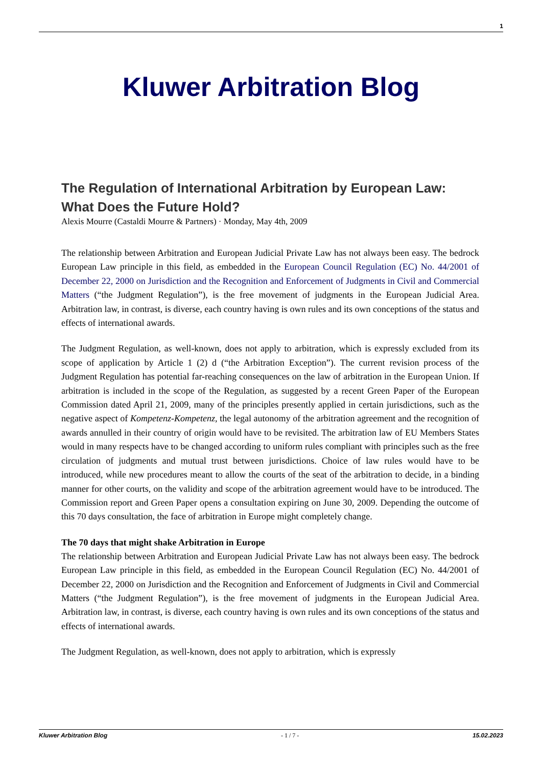1
Kluwer Arbitration Blog
The Regulation of International Arbitration by European Law: What Does the Future Hold?
Alexis Mourre (Castaldi Mourre & Partners) · Monday, May 4th, 2009
The relationship between Arbitration and European Judicial Private Law has not always been easy. The bedrock European Law principle in this field, as embedded in the European Council Regulation (EC) No. 44/2001 of December 22, 2000 on Jurisdiction and the Recognition and Enforcement of Judgments in Civil and Commercial Matters (“the Judgment Regulation”), is the free movement of judgments in the European Judicial Area. Arbitration law, in contrast, is diverse, each country having is own rules and its own conceptions of the status and effects of international awards.
The Judgment Regulation, as well-known, does not apply to arbitration, which is expressly excluded from its scope of application by Article 1 (2) d (“the Arbitration Exception”). The current revision process of the Judgment Regulation has potential far-reaching consequences on the law of arbitration in the European Union. If arbitration is included in the scope of the Regulation, as suggested by a recent Green Paper of the European Commission dated April 21, 2009, many of the principles presently applied in certain jurisdictions, such as the negative aspect of Kompetenz-Kompetenz, the legal autonomy of the arbitration agreement and the recognition of awards annulled in their country of origin would have to be revisited. The arbitration law of EU Members States would in many respects have to be changed according to uniform rules compliant with principles such as the free circulation of judgments and mutual trust between jurisdictions. Choice of law rules would have to be introduced, while new procedures meant to allow the courts of the seat of the arbitration to decide, in a binding manner for other courts, on the validity and scope of the arbitration agreement would have to be introduced. The Commission report and Green Paper opens a consultation expiring on June 30, 2009. Depending the outcome of this 70 days consultation, the face of arbitration in Europe might completely change.
The 70 days that might shake Arbitration in Europe
The relationship between Arbitration and European Judicial Private Law has not always been easy. The bedrock European Law principle in this field, as embedded in the European Council Regulation (EC) No. 44/2001 of December 22, 2000 on Jurisdiction and the Recognition and Enforcement of Judgments in Civil and Commercial Matters (“the Judgment Regulation”), is the free movement of judgments in the European Judicial Area. Arbitration law, in contrast, is diverse, each country having is own rules and its own conceptions of the status and effects of international awards.
The Judgment Regulation, as well-known, does not apply to arbitration, which is expressly
Kluwer Arbitration Blog - 1 / 7 - 15.02.2023